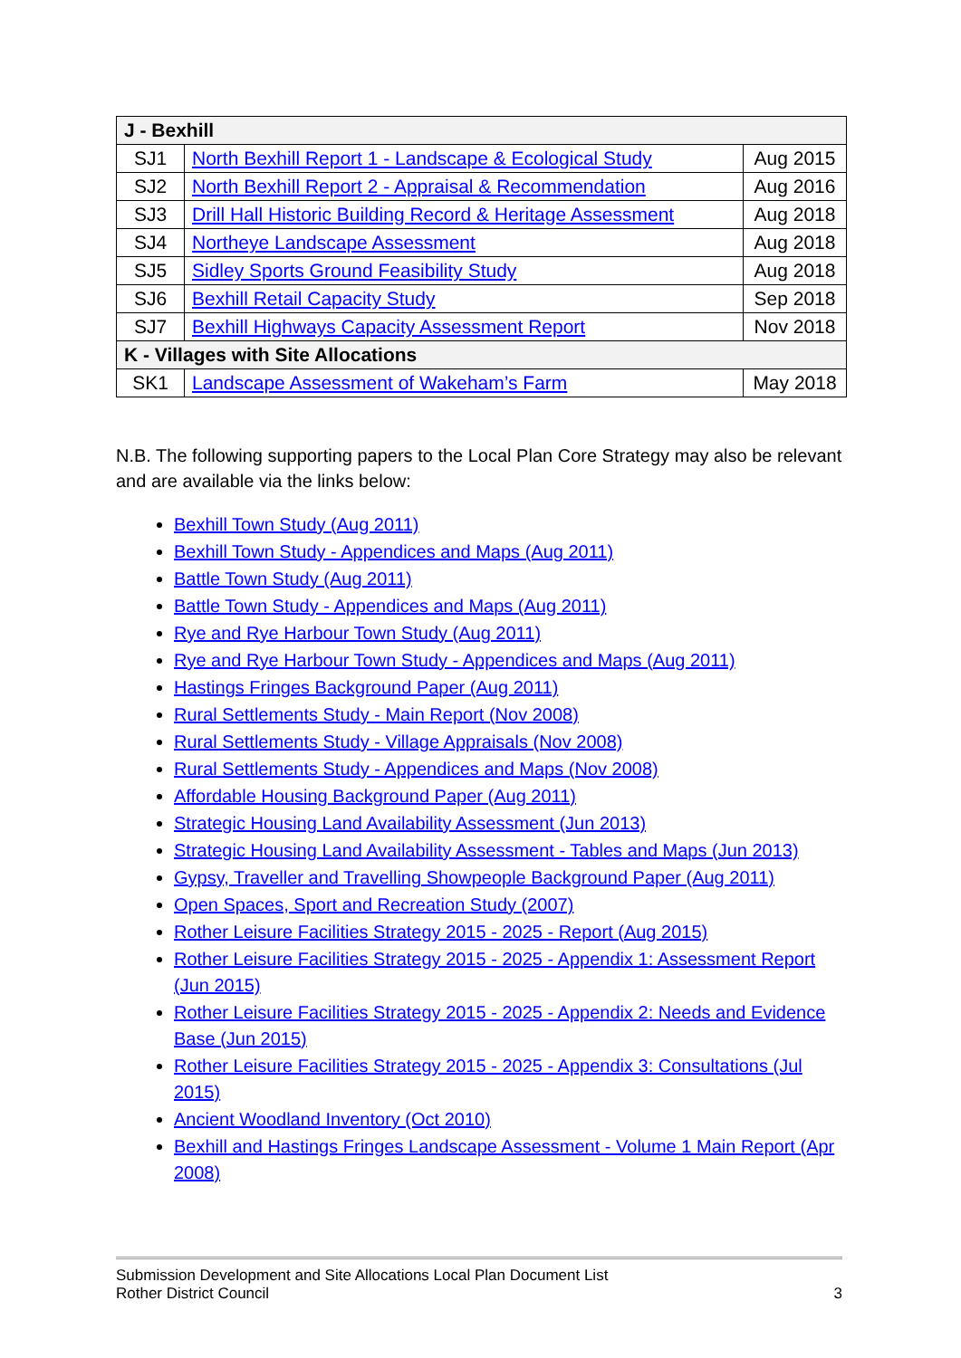| J - Bexhill | | |
| SJ1 | North Bexhill Report 1 - Landscape & Ecological Study | Aug 2015 |
| SJ2 | North Bexhill Report 2 - Appraisal & Recommendation | Aug 2016 |
| SJ3 | Drill Hall Historic Building Record & Heritage Assessment | Aug 2018 |
| SJ4 | Northeye Landscape Assessment | Aug 2018 |
| SJ5 | Sidley Sports Ground Feasibility Study | Aug 2018 |
| SJ6 | Bexhill Retail Capacity Study | Sep 2018 |
| SJ7 | Bexhill Highways Capacity Assessment Report | Nov 2018 |
| K - Villages with Site Allocations | | |
| SK1 | Landscape Assessment of Wakeham’s Farm | May 2018 |
N.B. The following supporting papers to the Local Plan Core Strategy may also be relevant and are available via the links below:
Bexhill Town Study (Aug 2011)
Bexhill Town Study - Appendices and Maps (Aug 2011)
Battle Town Study (Aug 2011)
Battle Town Study - Appendices and Maps (Aug 2011)
Rye and Rye Harbour Town Study (Aug 2011)
Rye and Rye Harbour Town Study - Appendices and Maps (Aug 2011)
Hastings Fringes Background Paper (Aug 2011)
Rural Settlements Study - Main Report (Nov 2008)
Rural Settlements Study - Village Appraisals (Nov 2008)
Rural Settlements Study - Appendices and Maps (Nov 2008)
Affordable Housing Background Paper (Aug 2011)
Strategic Housing Land Availability Assessment (Jun 2013)
Strategic Housing Land Availability Assessment - Tables and Maps (Jun 2013)
Gypsy, Traveller and Travelling Showpeople Background Paper (Aug 2011)
Open Spaces, Sport and Recreation Study (2007)
Rother Leisure Facilities Strategy 2015 - 2025 - Report (Aug 2015)
Rother Leisure Facilities Strategy 2015 - 2025 - Appendix 1: Assessment Report (Jun 2015)
Rother Leisure Facilities Strategy 2015 - 2025 - Appendix 2: Needs and Evidence Base (Jun 2015)
Rother Leisure Facilities Strategy 2015 - 2025 - Appendix 3: Consultations (Jul 2015)
Ancient Woodland Inventory (Oct 2010)
Bexhill and Hastings Fringes Landscape Assessment - Volume 1 Main Report (Apr 2008)
Submission Development and Site Allocations Local Plan Document List
Rother District Council 3